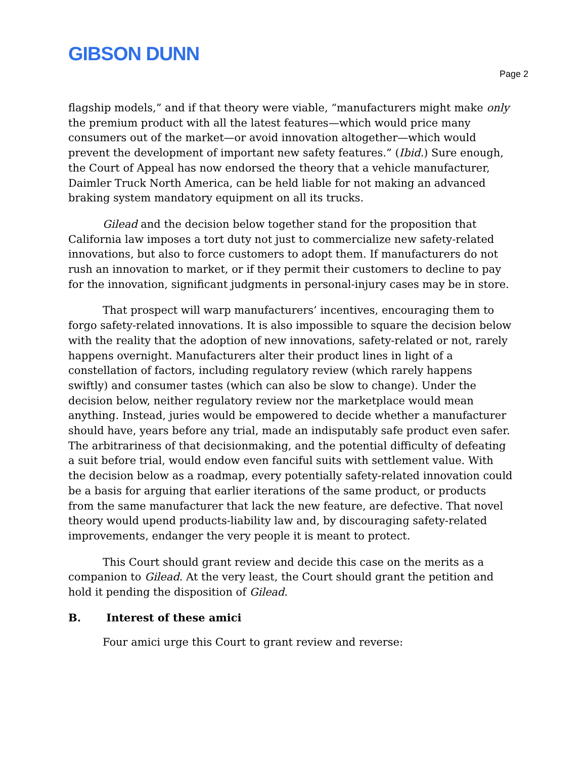GIBSON DUNN
Page 2
flagship models,” and if that theory were viable, “manufacturers might make only the premium product with all the latest features—which would price many consumers out of the market—or avoid innovation altogether—which would prevent the development of important new safety features.” (Ibid.) Sure enough, the Court of Appeal has now endorsed the theory that a vehicle manufacturer, Daimler Truck North America, can be held liable for not making an advanced braking system mandatory equipment on all its trucks.
Gilead and the decision below together stand for the proposition that California law imposes a tort duty not just to commercialize new safety-related innovations, but also to force customers to adopt them. If manufacturers do not rush an innovation to market, or if they permit their customers to decline to pay for the innovation, significant judgments in personal-injury cases may be in store.
That prospect will warp manufacturers’ incentives, encouraging them to forgo safety-related innovations. It is also impossible to square the decision below with the reality that the adoption of new innovations, safety-related or not, rarely happens overnight. Manufacturers alter their product lines in light of a constellation of factors, including regulatory review (which rarely happens swiftly) and consumer tastes (which can also be slow to change). Under the decision below, neither regulatory review nor the marketplace would mean anything. Instead, juries would be empowered to decide whether a manufacturer should have, years before any trial, made an indisputably safe product even safer. The arbitrariness of that decisionmaking, and the potential difficulty of defeating a suit before trial, would endow even fanciful suits with settlement value. With the decision below as a roadmap, every potentially safety-related innovation could be a basis for arguing that earlier iterations of the same product, or products from the same manufacturer that lack the new feature, are defective. That novel theory would upend products-liability law and, by discouraging safety-related improvements, endanger the very people it is meant to protect.
This Court should grant review and decide this case on the merits as a companion to Gilead. At the very least, the Court should grant the petition and hold it pending the disposition of Gilead.
B. Interest of these amici
Four amici urge this Court to grant review and reverse: